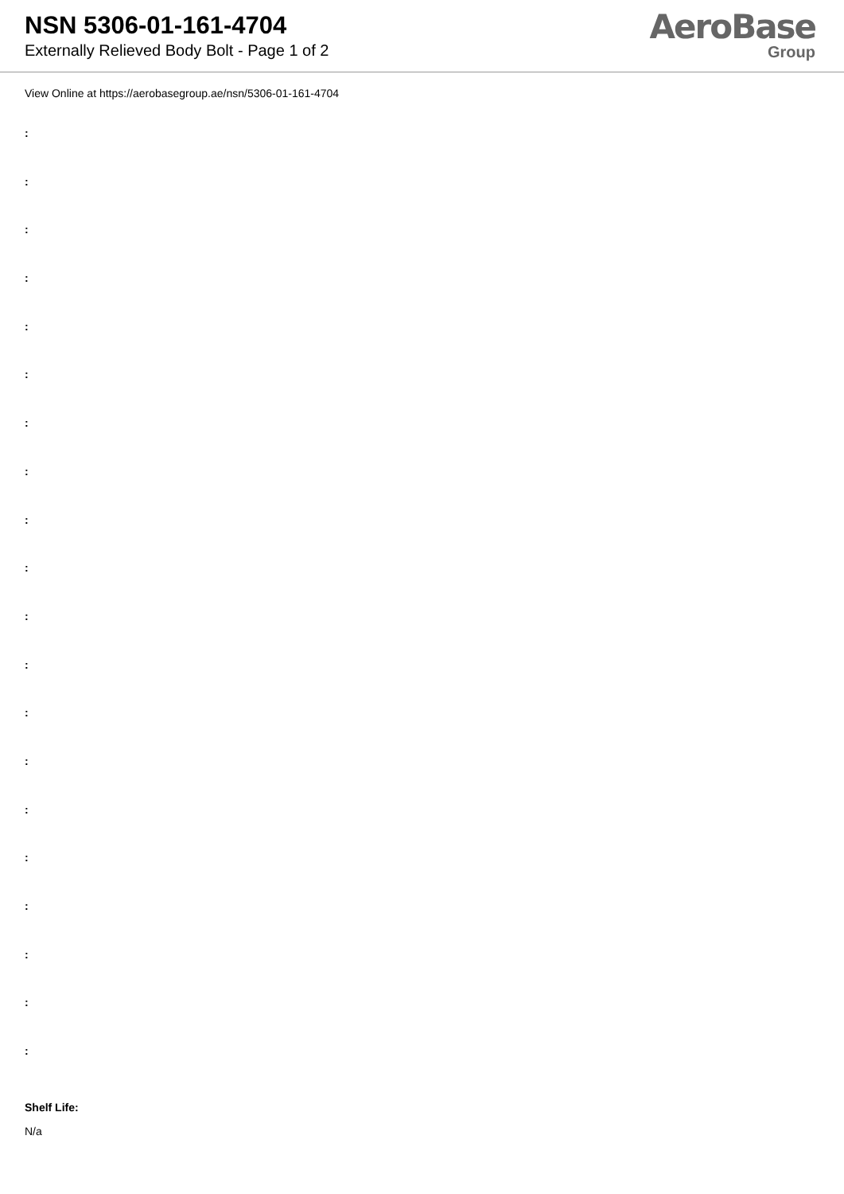NSN 5306-01-161-4704
Externally Relieved Body Bolt - Page 1 of 2
AeroBase
Group
View Online at https://aerobasegroup.ae/nsn/5306-01-161-4704
:
:
:
:
:
:
:
:
:
:
:
:
:
:
:
:
:
:
:
:
Shelf Life:
N/a